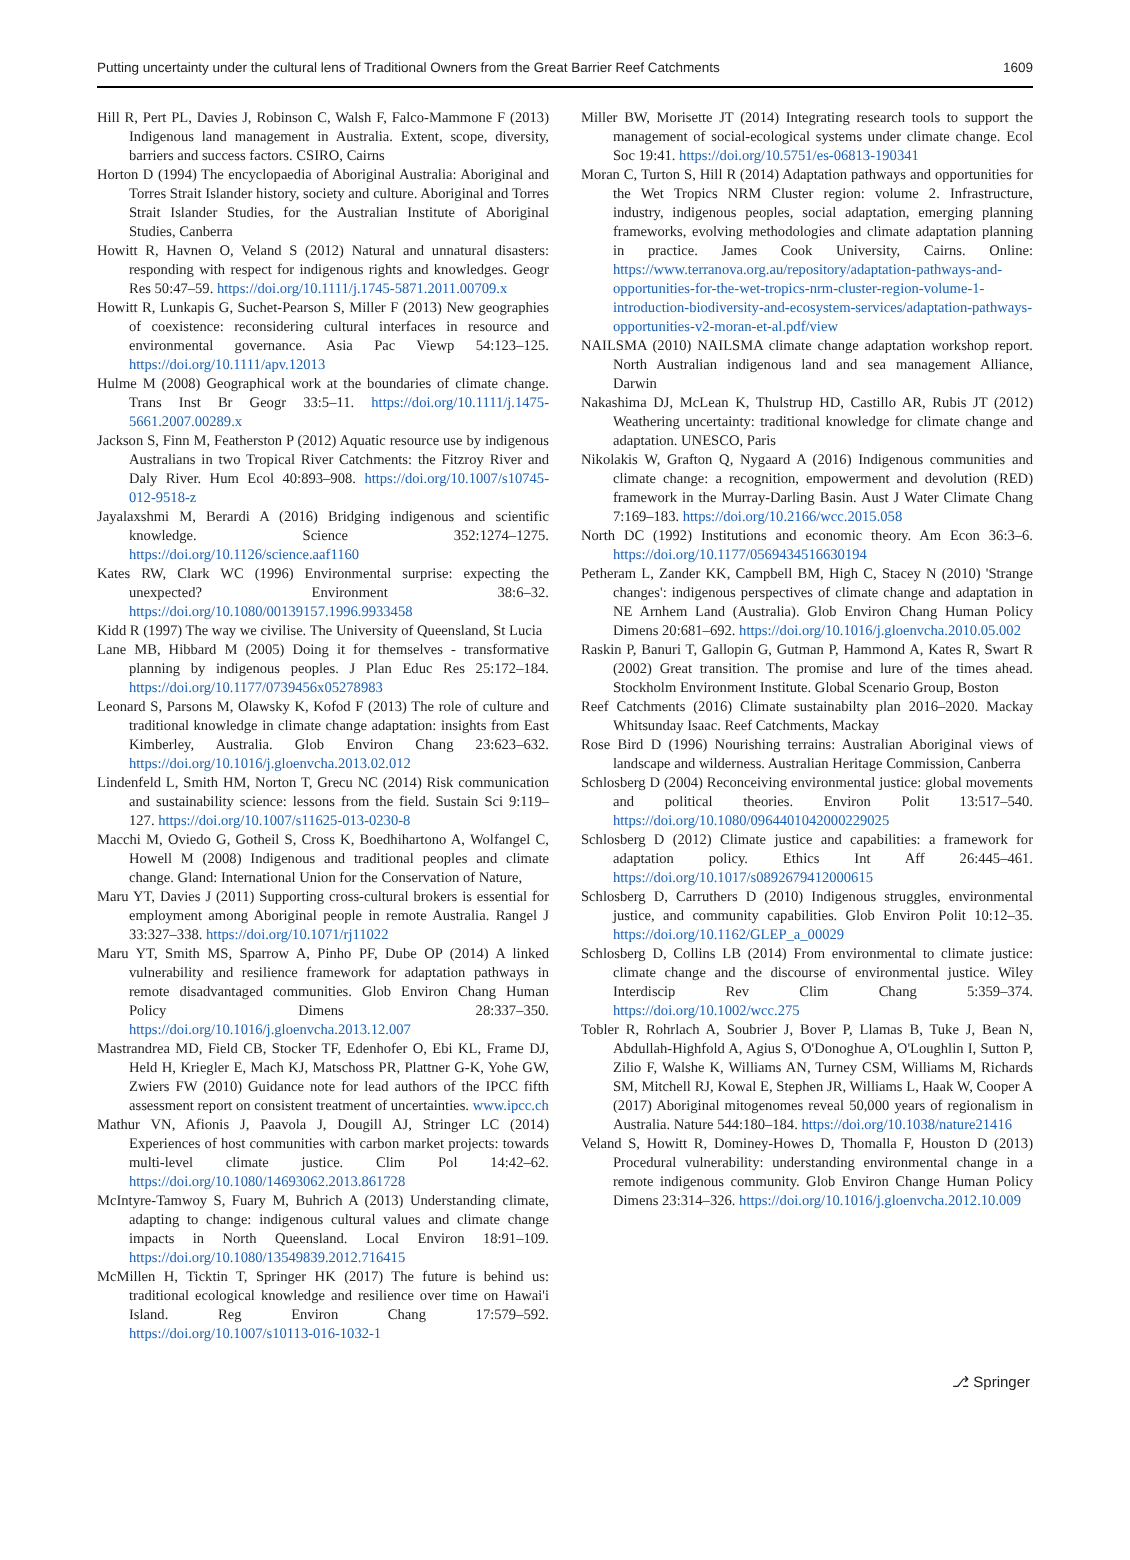Putting uncertainty under the cultural lens of Traditional Owners from the Great Barrier Reef Catchments 1609
Hill R, Pert PL, Davies J, Robinson C, Walsh F, Falco-Mammone F (2013) Indigenous land management in Australia. Extent, scope, diversity, barriers and success factors. CSIRO, Cairns
Horton D (1994) The encyclopaedia of Aboriginal Australia: Aboriginal and Torres Strait Islander history, society and culture. Aboriginal and Torres Strait Islander Studies, for the Australian Institute of Aboriginal Studies, Canberra
Howitt R, Havnen O, Veland S (2012) Natural and unnatural disasters: responding with respect for indigenous rights and knowledges. Geogr Res 50:47–59. https://doi.org/10.1111/j.1745-5871.2011.00709.x
Howitt R, Lunkapis G, Suchet-Pearson S, Miller F (2013) New geographies of coexistence: reconsidering cultural interfaces in resource and environmental governance. Asia Pac Viewp 54:123–125. https://doi.org/10.1111/apv.12013
Hulme M (2008) Geographical work at the boundaries of climate change. Trans Inst Br Geogr 33:5–11. https://doi.org/10.1111/j.1475-5661.2007.00289.x
Jackson S, Finn M, Featherston P (2012) Aquatic resource use by indigenous Australians in two Tropical River Catchments: the Fitzroy River and Daly River. Hum Ecol 40:893–908. https://doi.org/10.1007/s10745-012-9518-z
Jayalaxshmi M, Berardi A (2016) Bridging indigenous and scientific knowledge. Science 352:1274–1275. https://doi.org/10.1126/science.aaf1160
Kates RW, Clark WC (1996) Environmental surprise: expecting the unexpected? Environment 38:6–32. https://doi.org/10.1080/00139157.1996.9933458
Kidd R (1997) The way we civilise. The University of Queensland, St Lucia
Lane MB, Hibbard M (2005) Doing it for themselves - transformative planning by indigenous peoples. J Plan Educ Res 25:172–184. https://doi.org/10.1177/0739456x05278983
Leonard S, Parsons M, Olawsky K, Kofod F (2013) The role of culture and traditional knowledge in climate change adaptation: insights from East Kimberley, Australia. Glob Environ Chang 23:623–632. https://doi.org/10.1016/j.gloenvcha.2013.02.012
Lindenfeld L, Smith HM, Norton T, Grecu NC (2014) Risk communication and sustainability science: lessons from the field. Sustain Sci 9:119–127. https://doi.org/10.1007/s11625-013-0230-8
Macchi M, Oviedo G, Gotheil S, Cross K, Boedhihartono A, Wolfangel C, Howell M (2008) Indigenous and traditional peoples and climate change. Gland: International Union for the Conservation of Nature,
Maru YT, Davies J (2011) Supporting cross-cultural brokers is essential for employment among Aboriginal people in remote Australia. Rangel J 33:327–338. https://doi.org/10.1071/rj11022
Maru YT, Smith MS, Sparrow A, Pinho PF, Dube OP (2014) A linked vulnerability and resilience framework for adaptation pathways in remote disadvantaged communities. Glob Environ Chang Human Policy Dimens 28:337–350. https://doi.org/10.1016/j.gloenvcha.2013.12.007
Mastrandrea MD, Field CB, Stocker TF, Edenhofer O, Ebi KL, Frame DJ, Held H, Kriegler E, Mach KJ, Matschoss PR, Plattner G-K, Yohe GW, Zwiers FW (2010) Guidance note for lead authors of the IPCC fifth assessment report on consistent treatment of uncertainties. www.ipcc.ch
Mathur VN, Afionis J, Paavola J, Dougill AJ, Stringer LC (2014) Experiences of host communities with carbon market projects: towards multi-level climate justice. Clim Pol 14:42–62. https://doi.org/10.1080/14693062.2013.861728
McIntyre-Tamwoy S, Fuary M, Buhrich A (2013) Understanding climate, adapting to change: indigenous cultural values and climate change impacts in North Queensland. Local Environ 18:91–109. https://doi.org/10.1080/13549839.2012.716415
McMillen H, Ticktin T, Springer HK (2017) The future is behind us: traditional ecological knowledge and resilience over time on Hawai'i Island. Reg Environ Chang 17:579–592. https://doi.org/10.1007/s10113-016-1032-1
Miller BW, Morisette JT (2014) Integrating research tools to support the management of social-ecological systems under climate change. Ecol Soc 19:41. https://doi.org/10.5751/es-06813-190341
Moran C, Turton S, Hill R (2014) Adaptation pathways and opportunities for the Wet Tropics NRM Cluster region: volume 2. Infrastructure, industry, indigenous peoples, social adaptation, emerging planning frameworks, evolving methodologies and climate adaptation planning in practice. James Cook University, Cairns. Online: https://www.terranova.org.au/repository/adaptation-pathways-and-opportunities-for-the-wet-tropics-nrm-cluster-region-volume-1-introduction-biodiversity-and-ecosystem-services/adaptation-pathways-opportunities-v2-moran-et-al.pdf/view
NAILSMA (2010) NAILSMA climate change adaptation workshop report. North Australian indigenous land and sea management Alliance, Darwin
Nakashima DJ, McLean K, Thulstrup HD, Castillo AR, Rubis JT (2012) Weathering uncertainty: traditional knowledge for climate change and adaptation. UNESCO, Paris
Nikolakis W, Grafton Q, Nygaard A (2016) Indigenous communities and climate change: a recognition, empowerment and devolution (RED) framework in the Murray-Darling Basin. Aust J Water Climate Chang 7:169–183. https://doi.org/10.2166/wcc.2015.058
North DC (1992) Institutions and economic theory. Am Econ 36:3–6. https://doi.org/10.1177/056943451663019​4
Petheram L, Zander KK, Campbell BM, High C, Stacey N (2010) 'Strange changes': indigenous perspectives of climate change and adaptation in NE Arnhem Land (Australia). Glob Environ Chang Human Policy Dimens 20:681–692. https://doi.org/10.1016/j.gloenvcha.2010.05.002
Raskin P, Banuri T, Gallopin G, Gutman P, Hammond A, Kates R, Swart R (2002) Great transition. The promise and lure of the times ahead. Stockholm Environment Institute. Global Scenario Group, Boston
Reef Catchments (2016) Climate sustainabilty plan 2016–2020. Mackay Whitsunday Isaac. Reef Catchments, Mackay
Rose Bird D (1996) Nourishing terrains: Australian Aboriginal views of landscape and wilderness. Australian Heritage Commission, Canberra
Schlosberg D (2004) Reconceiving environmental justice: global movements and political theories. Environ Polit 13:517–540. https://doi.org/10.1080/0964401042000229025
Schlosberg D (2012) Climate justice and capabilities: a framework for adaptation policy. Ethics Int Aff 26:445–461. https://doi.org/10.1017/s0892679412000615
Schlosberg D, Carruthers D (2010) Indigenous struggles, environmental justice, and community capabilities. Glob Environ Polit 10:12–35. https://doi.org/10.1162/GLEP_a_00029
Schlosberg D, Collins LB (2014) From environmental to climate justice: climate change and the discourse of environmental justice. Wiley Interdiscip Rev Clim Chang 5:359–374. https://doi.org/10.1002/wcc.275
Tobler R, Rohrlach A, Soubrier J, Bover P, Llamas B, Tuke J, Bean N, Abdullah-Highfold A, Agius S, O'Donoghue A, O'Loughlin I, Sutton P, Zilio F, Walshe K, Williams AN, Turney CSM, Williams M, Richards SM, Mitchell RJ, Kowal E, Stephen JR, Williams L, Haak W, Cooper A (2017) Aboriginal mitogenomes reveal 50,000 years of regionalism in Australia. Nature 544:180–184. https://doi.org/10.1038/nature21416
Veland S, Howitt R, Dominey-Howes D, Thomalla F, Houston D (2013) Procedural vulnerability: understanding environmental change in a remote indigenous community. Glob Environ Change Human Policy Dimens 23:314–326. https://doi.org/10.1016/j.gloenvcha.2012.10.009
⎇ Springer